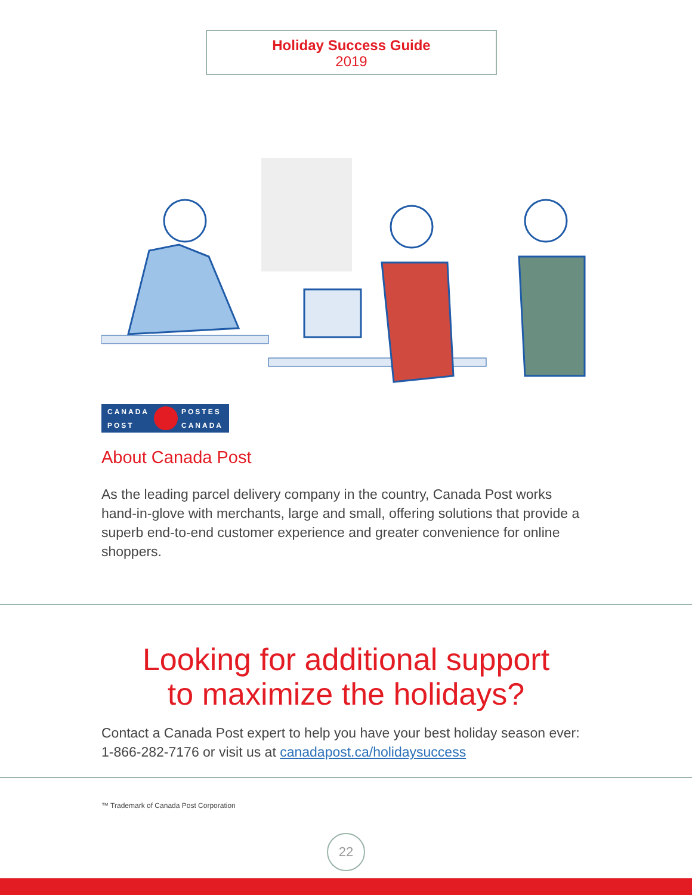Holiday Success Guide
2019
CANADA
POST
POSTES
CANADA
About Canada Post
As the leading parcel delivery company in the country, Canada Post works hand-in-glove with merchants, large and small, offering solutions that provide a superb end-to-end customer experience and greater convenience for online shoppers.
Looking for additional support
to maximize the holidays?
Contact a Canada Post expert to help you have your best holiday season ever: 1-866-282-7176 or visit us at canadapost.ca/holidaysuccess
™ Trademark of Canada Post Corporation
22